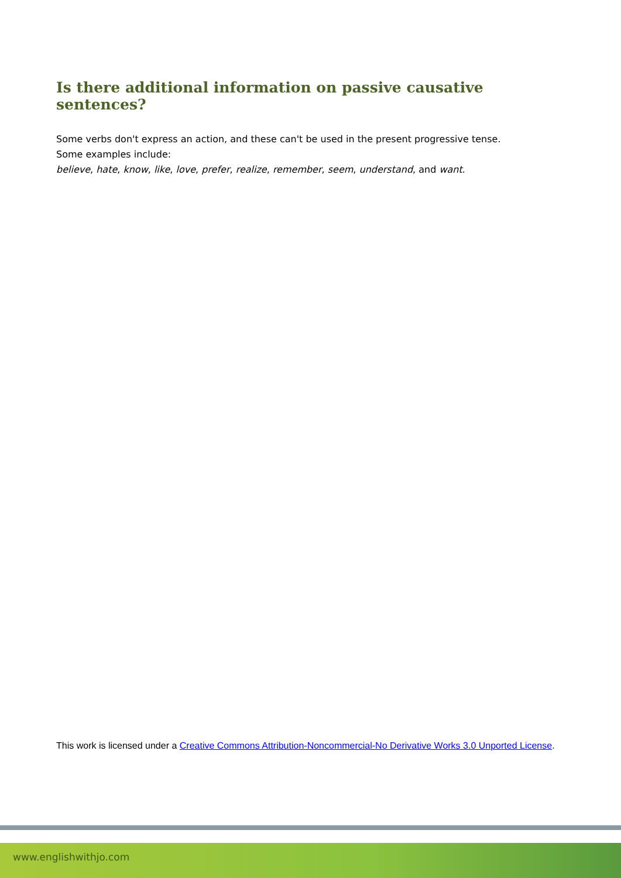Is there additional information on passive causative sentences?
Some verbs don't express an action, and these can't be used in the present progressive tense.
Some examples include:
believe, hate, know, like, love, prefer, realize, remember, seem, understand, and want.
This work is licensed under a Creative Commons Attribution-Noncommercial-No Derivative Works 3.0 Unported License.
www.englishwithjo.com